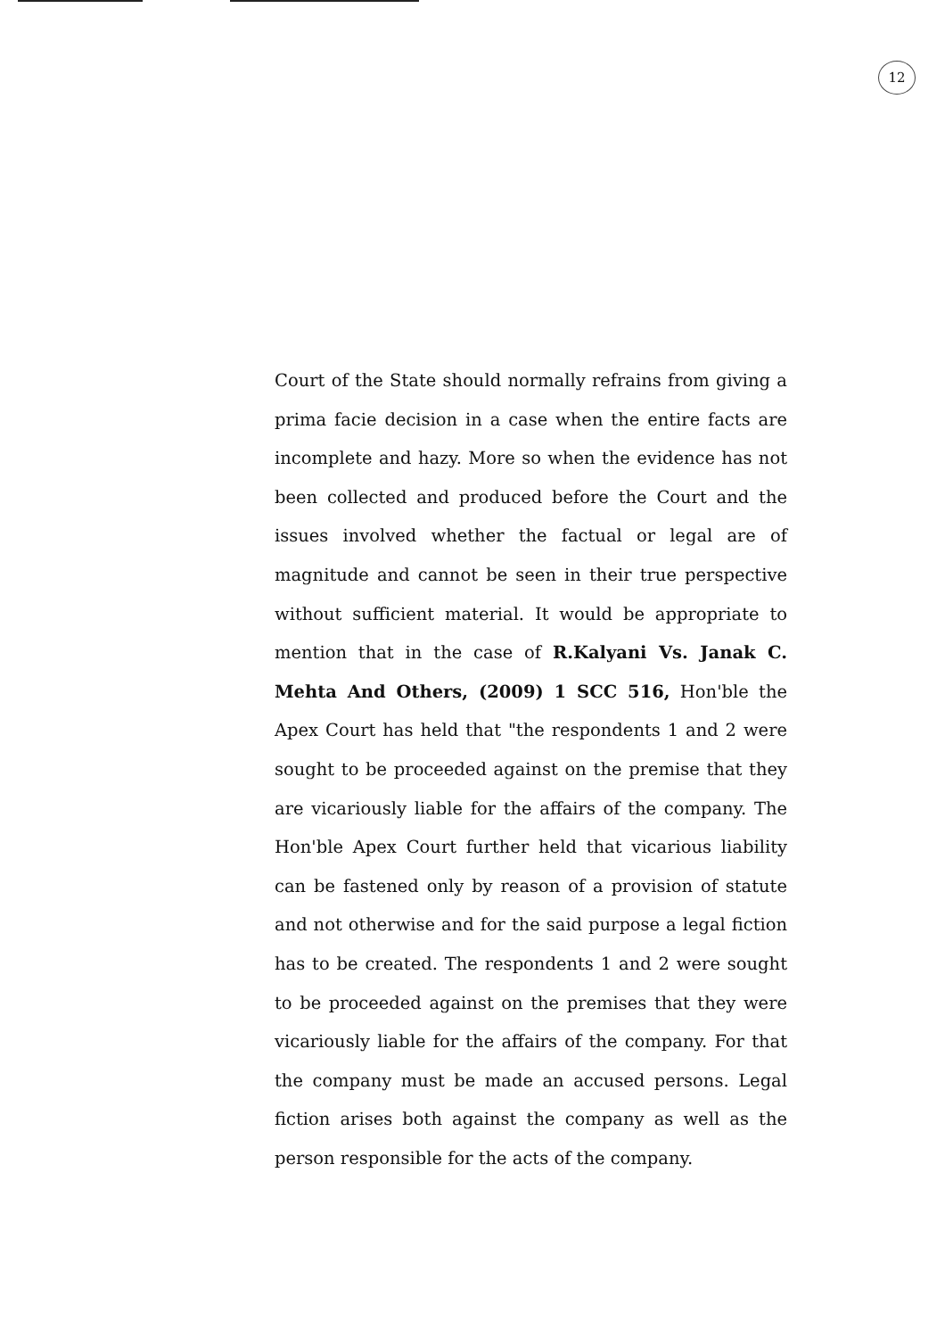12
Court of the State should normally refrains from giving a prima facie decision in a case when the entire facts are incomplete and hazy. More so when the evidence has not been collected and produced before the Court and the issues involved whether the factual or legal are of magnitude and cannot be seen in their true perspective without sufficient material. It would be appropriate to mention that in the case of R.Kalyani Vs. Janak C. Mehta And Others, (2009) 1 SCC 516, Hon'ble the Apex Court has held that "the respondents 1 and 2 were sought to be proceeded against on the premise that they are vicariously liable for the affairs of the company. The Hon'ble Apex Court further held that vicarious liability can be fastened only by reason of a provision of statute and not otherwise and for the said purpose a legal fiction has to be created. The respondents 1 and 2 were sought to be proceeded against on the premises that they were vicariously liable for the affairs of the company. For that the company must be made an accused persons. Legal fiction arises both against the company as well as the person responsible for the acts of the company.